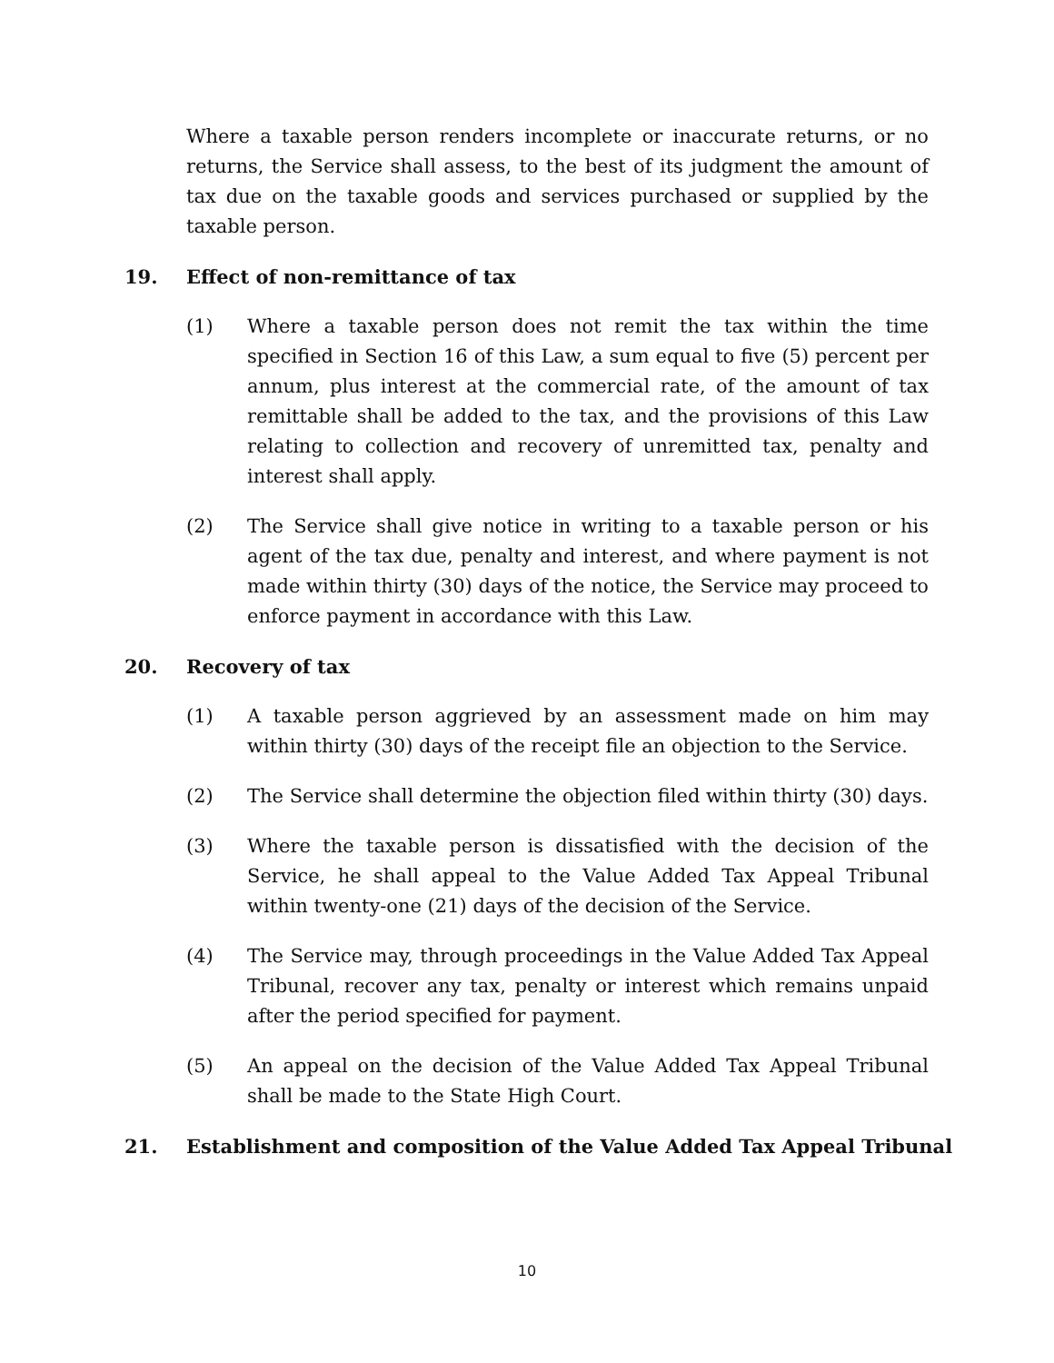Where a taxable person renders incomplete or inaccurate returns, or no returns, the Service shall assess, to the best of its judgment the amount of tax due on the taxable goods and services purchased or supplied by the taxable person.
19. Effect of non-remittance of tax
(1) Where a taxable person does not remit the tax within the time specified in Section 16 of this Law, a sum equal to five (5) percent per annum, plus interest at the commercial rate, of the amount of tax remittable shall be added to the tax, and the provisions of this Law relating to collection and recovery of unremitted tax, penalty and interest shall apply.
(2) The Service shall give notice in writing to a taxable person or his agent of the tax due, penalty and interest, and where payment is not made within thirty (30) days of the notice, the Service may proceed to enforce payment in accordance with this Law.
20. Recovery of tax
(1) A taxable person aggrieved by an assessment made on him may within thirty (30) days of the receipt file an objection to the Service.
(2) The Service shall determine the objection filed within thirty (30) days.
(3) Where the taxable person is dissatisfied with the decision of the Service, he shall appeal to the Value Added Tax Appeal Tribunal within twenty-one (21) days of the decision of the Service.
(4) The Service may, through proceedings in the Value Added Tax Appeal Tribunal, recover any tax, penalty or interest which remains unpaid after the period specified for payment.
(5) An appeal on the decision of the Value Added Tax Appeal Tribunal shall be made to the State High Court.
21. Establishment and composition of the Value Added Tax Appeal Tribunal
10